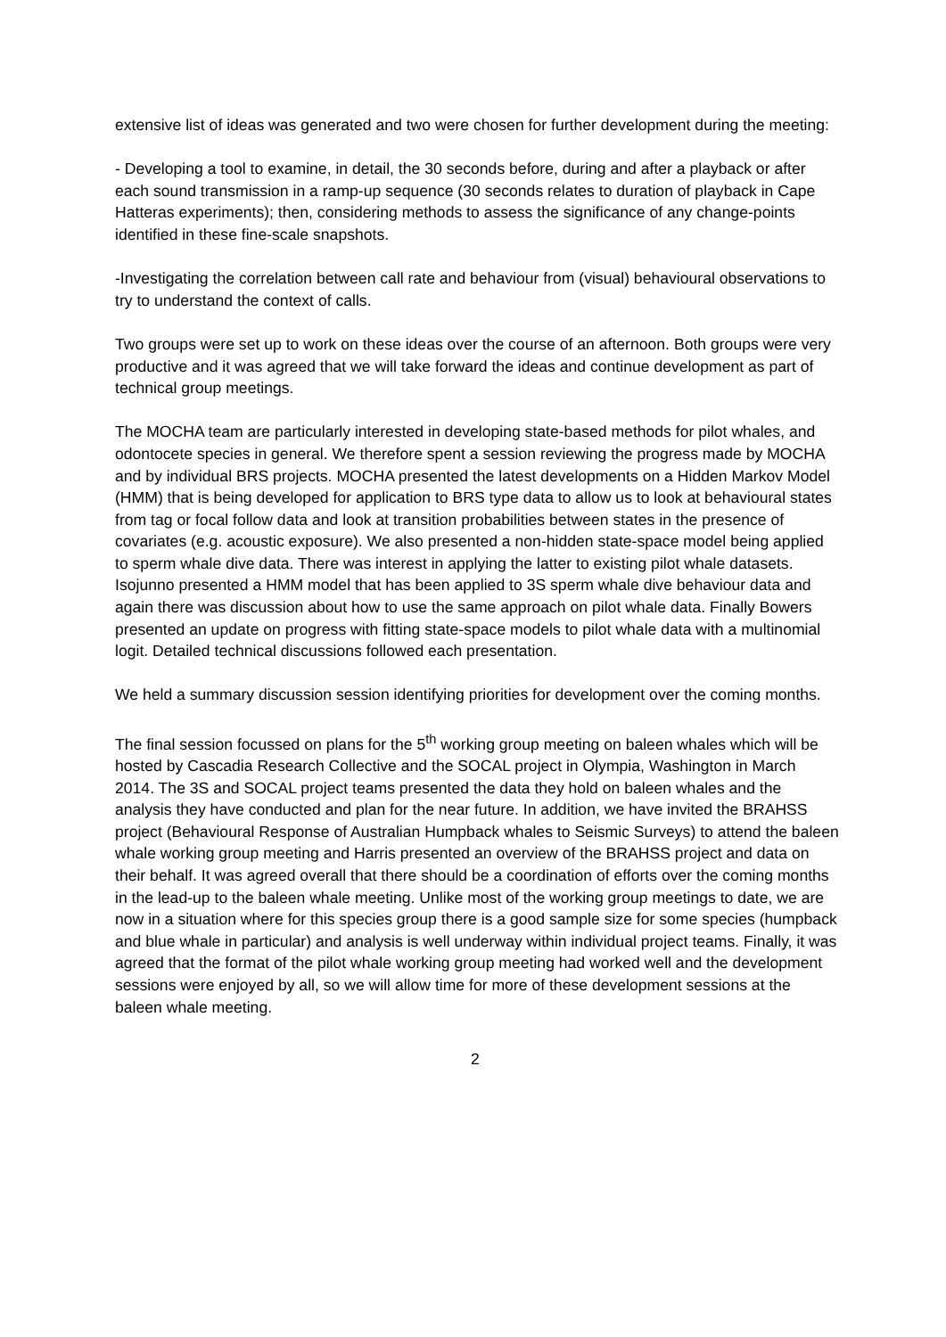extensive list of ideas was generated and two were chosen for further development during the meeting:
- Developing a tool to examine, in detail, the 30 seconds before, during and after a playback or after each sound transmission in a ramp-up sequence (30 seconds relates to duration of playback in Cape Hatteras experiments); then, considering methods to assess the significance of any change-points identified in these fine-scale snapshots.
-Investigating the correlation between call rate and behaviour from (visual) behavioural observations to try to understand the context of calls.
Two groups were set up to work on these ideas over the course of an afternoon. Both groups were very productive and it was agreed that we will take forward the ideas and continue development as part of technical group meetings.
The MOCHA team are particularly interested in developing state-based methods for pilot whales, and odontocete species in general. We therefore spent a session reviewing the progress made by MOCHA and by individual BRS projects. MOCHA presented the latest developments on a Hidden Markov Model (HMM) that is being developed for application to BRS type data to allow us to look at behavioural states from tag or focal follow data and look at transition probabilities between states in the presence of covariates (e.g. acoustic exposure). We also presented a non-hidden state-space model being applied to sperm whale dive data. There was interest in applying the latter to existing pilot whale datasets. Isojunno presented a HMM model that has been applied to 3S sperm whale dive behaviour data and again there was discussion about how to use the same approach on pilot whale data. Finally Bowers presented an update on progress with fitting state-space models to pilot whale data with a multinomial logit. Detailed technical discussions followed each presentation.
We held a summary discussion session identifying priorities for development over the coming months.
The final session focussed on plans for the 5<sup>th</sup> working group meeting on baleen whales which will be hosted by Cascadia Research Collective and the SOCAL project in Olympia, Washington in March 2014. The 3S and SOCAL project teams presented the data they hold on baleen whales and the analysis they have conducted and plan for the near future. In addition, we have invited the BRAHSS project (Behavioural Response of Australian Humpback whales to Seismic Surveys) to attend the baleen whale working group meeting and Harris presented an overview of the BRAHSS project and data on their behalf. It was agreed overall that there should be a coordination of efforts over the coming months in the lead-up to the baleen whale meeting. Unlike most of the working group meetings to date, we are now in a situation where for this species group there is a good sample size for some species (humpback and blue whale in particular) and analysis is well underway within individual project teams. Finally, it was agreed that the format of the pilot whale working group meeting had worked well and the development sessions were enjoyed by all, so we will allow time for more of these development sessions at the baleen whale meeting.
2